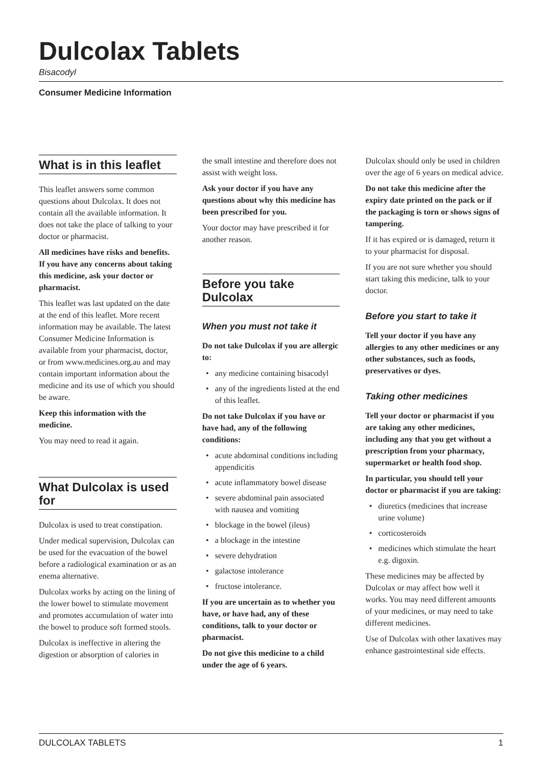Dulcolax Tablets
Bisacodyl
Consumer Medicine Information
What is in this leaflet
This leaflet answers some common questions about Dulcolax. It does not contain all the available information. It does not take the place of talking to your doctor or pharmacist.
All medicines have risks and benefits. If you have any concerns about taking this medicine, ask your doctor or pharmacist.
This leaflet was last updated on the date at the end of this leaflet. More recent information may be available. The latest Consumer Medicine Information is available from your pharmacist, doctor, or from www.medicines.org.au and may contain important information about the medicine and its use of which you should be aware.
Keep this information with the medicine.
You may need to read it again.
What Dulcolax is used for
Dulcolax is used to treat constipation.
Under medical supervision, Dulcolax can be used for the evacuation of the bowel before a radiological examination or as an enema alternative.
Dulcolax works by acting on the lining of the lower bowel to stimulate movement and promotes accumulation of water into the bowel to produce soft formed stools.
Dulcolax is ineffective in altering the digestion or absorption of calories in
the small intestine and therefore does not assist with weight loss.
Ask your doctor if you have any questions about why this medicine has been prescribed for you.
Your doctor may have prescribed it for another reason.
Before you take Dulcolax
When you must not take it
Do not take Dulcolax if you are allergic to:
any medicine containing bisacodyl
any of the ingredients listed at the end of this leaflet.
Do not take Dulcolax if you have or have had, any of the following conditions:
acute abdominal conditions including appendicitis
acute inflammatory bowel disease
severe abdominal pain associated with nausea and vomiting
blockage in the bowel (ileus)
a blockage in the intestine
severe dehydration
galactose intolerance
fructose intolerance.
If you are uncertain as to whether you have, or have had, any of these conditions, talk to your doctor or pharmacist.
Do not give this medicine to a child under the age of 6 years.
Dulcolax should only be used in children over the age of 6 years on medical advice.
Do not take this medicine after the expiry date printed on the pack or if the packaging is torn or shows signs of tampering.
If it has expired or is damaged, return it to your pharmacist for disposal.
If you are not sure whether you should start taking this medicine, talk to your doctor.
Before you start to take it
Tell your doctor if you have any allergies to any other medicines or any other substances, such as foods, preservatives or dyes.
Taking other medicines
Tell your doctor or pharmacist if you are taking any other medicines, including any that you get without a prescription from your pharmacy, supermarket or health food shop.
In particular, you should tell your doctor or pharmacist if you are taking:
diuretics (medicines that increase urine volume)
corticosteroids
medicines which stimulate the heart e.g. digoxin.
These medicines may be affected by Dulcolax or may affect how well it works. You may need different amounts of your medicines, or may need to take different medicines.
Use of Dulcolax with other laxatives may enhance gastrointestinal side effects.
DULCOLAX TABLETS 1